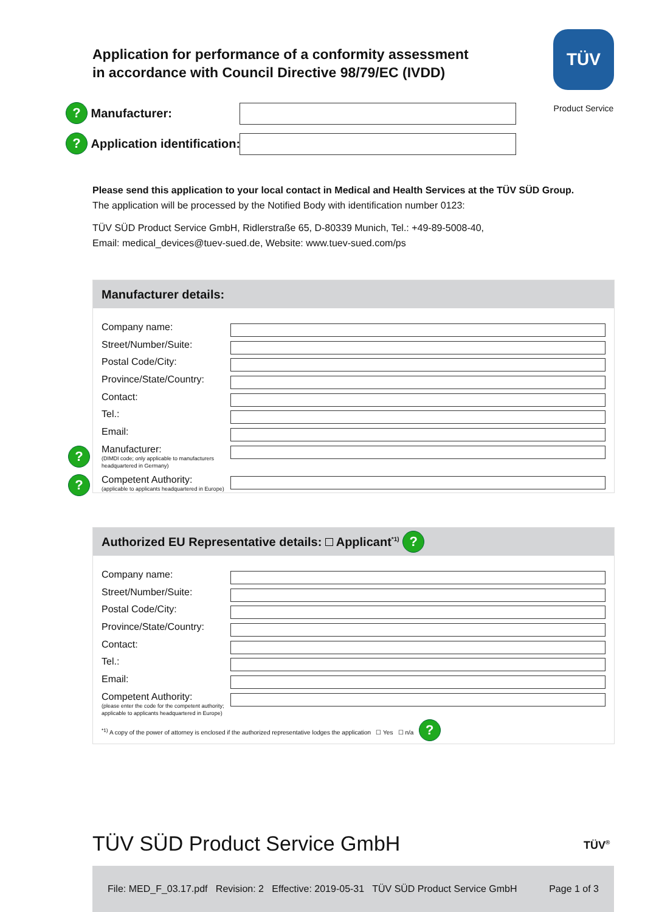Application for performance of a conformity assessment
in accordance with Council Directive 98/79/EC (IVDD)
TÜV
Product Service
? Manufacturer:
? Application identification:
Please send this application to your local contact in Medical and Health Services at the TÜV SÜD Group.
The application will be processed by the Notified Body with identification number 0123:
TÜV SÜD Product Service GmbH, Ridlerstraße 65, D-80339 Munich, Tel.: +49-89-5008-40,
Email: medical_devices@tuev-sued.de, Website: www.tuev-sued.com/ps
Manufacturer details:
Company name:
Street/Number/Suite:
Postal Code/City:
Province/State/Country:
Contact:
Tel.:
Email:
Manufacturer:
(DIMDI code; only applicable to manufacturers headquartered in Germany)
Competent Authority:
(applicable to applicants headquartered in Europe)
?
?
Authorized EU Representative details: Applicant<sup>*1)</sup> ?
Company name:
Street/Number/Suite:
Postal Code/City:
Province/State/Country:
Contact:
Tel.:
Email:
Competent Authority:
(please enter the code for the competent authority; applicable to applicants headquartered in Europe)
<sup>*1)</sup> A copy of the power of attorney is enclosed if the authorized representative lodges the application ☐ Yes ☐ n/a ?
TÜV SÜD Product Service GmbH TÜV<sup>®</sup>
File: MED_F_03.17.pdf Revision: 2 Effective: 2019-05-31 TÜV SÜD Product Service GmbH Page 1 of 3